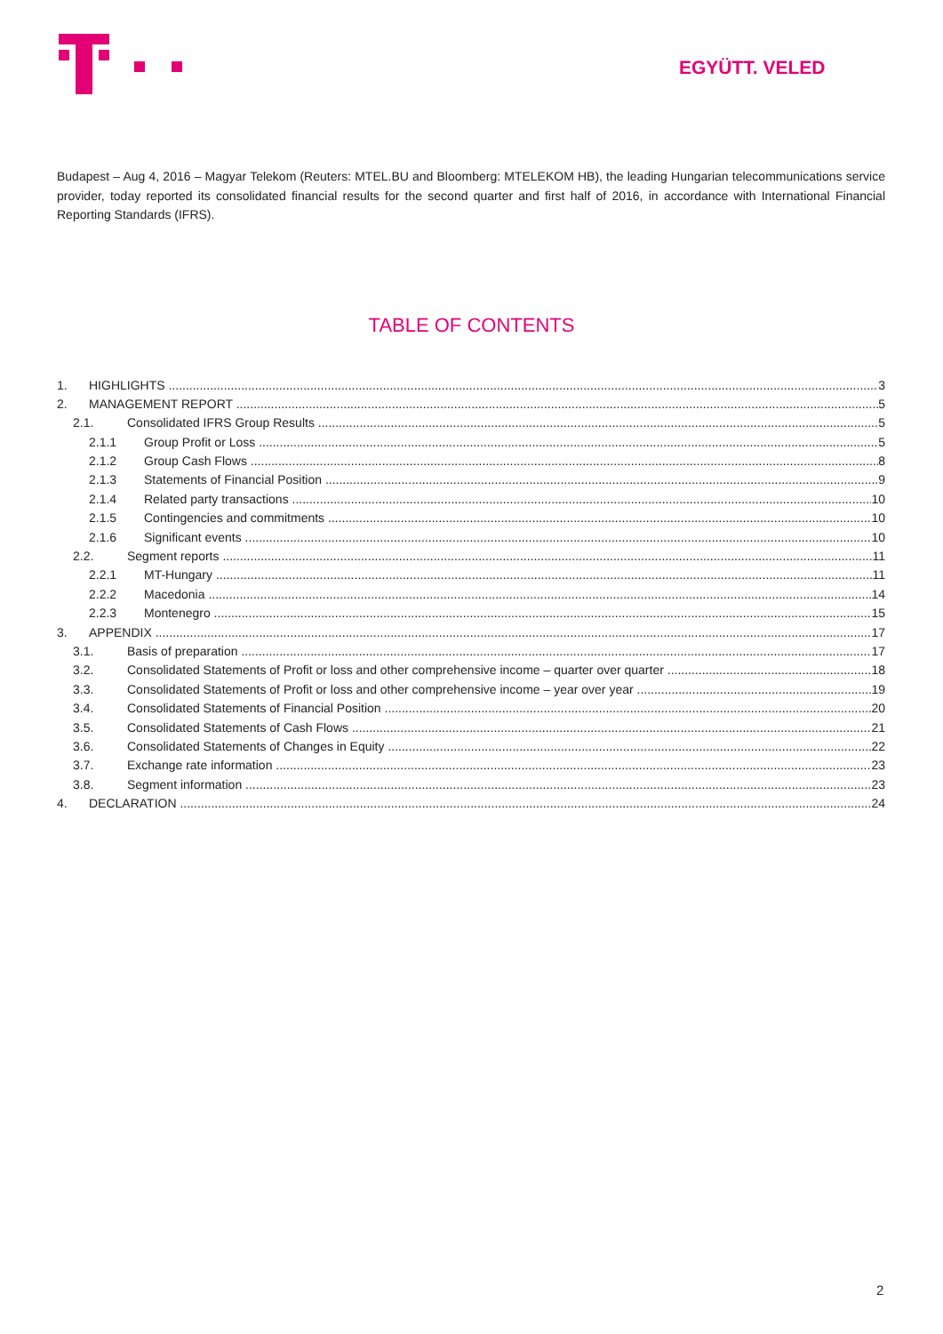EGYÜTT. VELED
Budapest – Aug 4, 2016 – Magyar Telekom (Reuters: MTEL.BU and Bloomberg: MTELEKOM HB), the leading Hungarian telecommunications service provider, today reported its consolidated financial results for the second quarter and first half of 2016, in accordance with International Financial Reporting Standards (IFRS).
TABLE OF CONTENTS
1. HIGHLIGHTS 3
2. MANAGEMENT REPORT 5
2.1. Consolidated IFRS Group Results 5
2.1.1 Group Profit or Loss 5
2.1.2 Group Cash Flows 8
2.1.3 Statements of Financial Position 9
2.1.4 Related party transactions 10
2.1.5 Contingencies and commitments 10
2.1.6 Significant events 10
2.2. Segment reports 11
2.2.1 MT-Hungary 11
2.2.2 Macedonia 14
2.2.3 Montenegro 15
3. APPENDIX 17
3.1. Basis of preparation 17
3.2. Consolidated Statements of Profit or loss and other comprehensive income – quarter over quarter 18
3.3. Consolidated Statements of Profit or loss and other comprehensive income – year over year 19
3.4. Consolidated Statements of Financial Position 20
3.5. Consolidated Statements of Cash Flows 21
3.6. Consolidated Statements of Changes in Equity 22
3.7. Exchange rate information 23
3.8. Segment information 23
4. DECLARATION 24
2